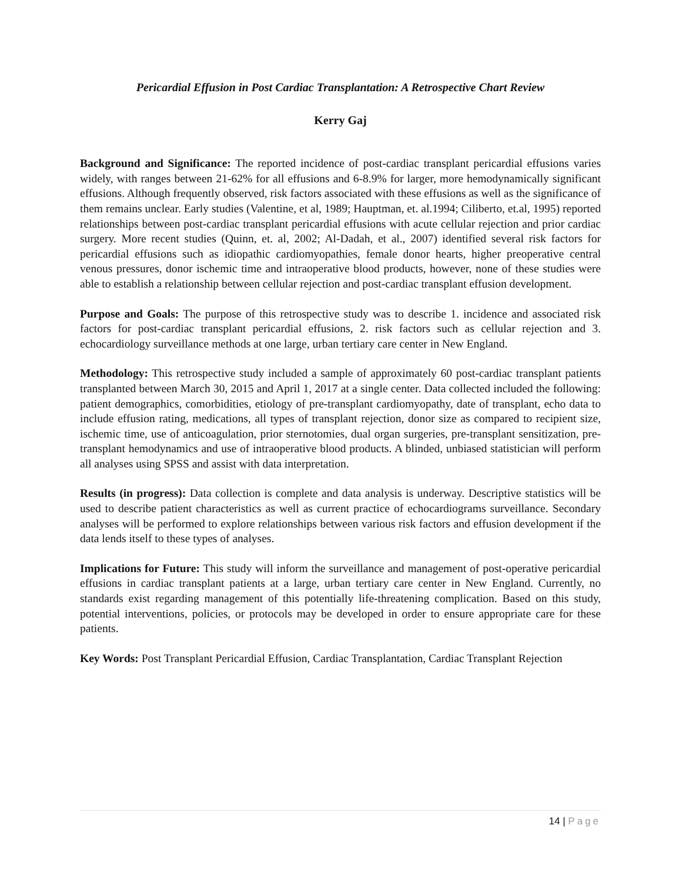Pericardial Effusion in Post Cardiac Transplantation: A Retrospective Chart Review
Kerry Gaj
Background and Significance: The reported incidence of post-cardiac transplant pericardial effusions varies widely, with ranges between 21-62% for all effusions and 6-8.9% for larger, more hemodynamically significant effusions. Although frequently observed, risk factors associated with these effusions as well as the significance of them remains unclear. Early studies (Valentine, et al, 1989; Hauptman, et. al.1994; Ciliberto, et.al, 1995) reported relationships between post-cardiac transplant pericardial effusions with acute cellular rejection and prior cardiac surgery. More recent studies (Quinn, et. al, 2002; Al-Dadah, et al., 2007) identified several risk factors for pericardial effusions such as idiopathic cardiomyopathies, female donor hearts, higher preoperative central venous pressures, donor ischemic time and intraoperative blood products, however, none of these studies were able to establish a relationship between cellular rejection and post-cardiac transplant effusion development.
Purpose and Goals: The purpose of this retrospective study was to describe 1. incidence and associated risk factors for post-cardiac transplant pericardial effusions, 2. risk factors such as cellular rejection and 3. echocardiology surveillance methods at one large, urban tertiary care center in New England.
Methodology: This retrospective study included a sample of approximately 60 post-cardiac transplant patients transplanted between March 30, 2015 and April 1, 2017 at a single center. Data collected included the following: patient demographics, comorbidities, etiology of pre-transplant cardiomyopathy, date of transplant, echo data to include effusion rating, medications, all types of transplant rejection, donor size as compared to recipient size, ischemic time, use of anticoagulation, prior sternotomies, dual organ surgeries, pre-transplant sensitization, pre-transplant hemodynamics and use of intraoperative blood products. A blinded, unbiased statistician will perform all analyses using SPSS and assist with data interpretation.
Results (in progress): Data collection is complete and data analysis is underway. Descriptive statistics will be used to describe patient characteristics as well as current practice of echocardiograms surveillance. Secondary analyses will be performed to explore relationships between various risk factors and effusion development if the data lends itself to these types of analyses.
Implications for Future: This study will inform the surveillance and management of post-operative pericardial effusions in cardiac transplant patients at a large, urban tertiary care center in New England. Currently, no standards exist regarding management of this potentially life-threatening complication. Based on this study, potential interventions, policies, or protocols may be developed in order to ensure appropriate care for these patients.
Key Words: Post Transplant Pericardial Effusion, Cardiac Transplantation, Cardiac Transplant Rejection
14 | Page